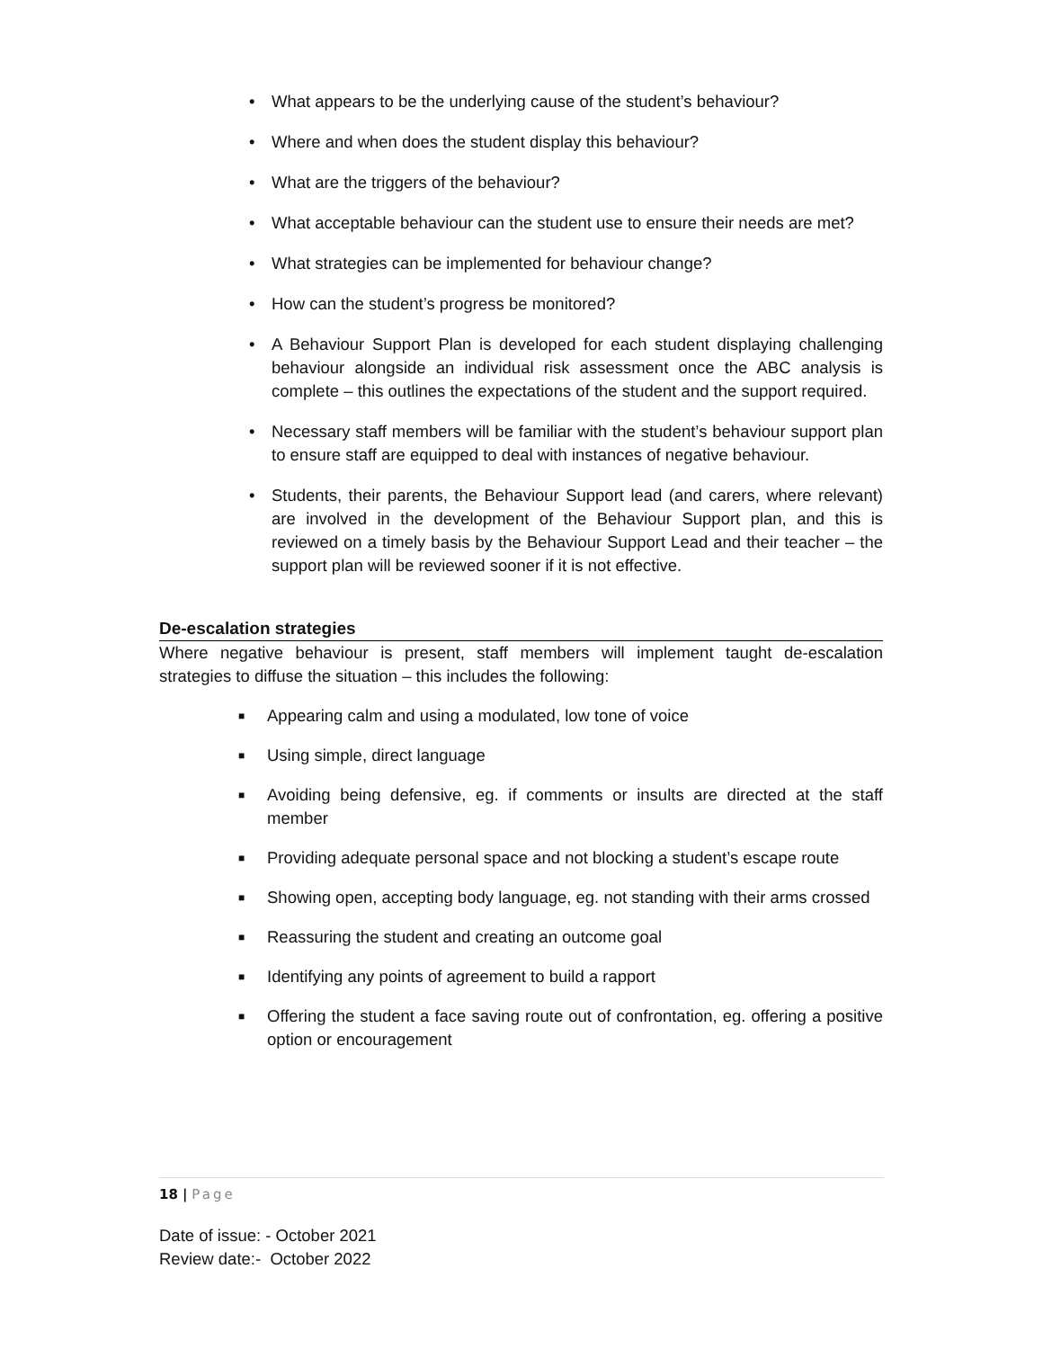• What appears to be the underlying cause of the student’s behaviour?
• Where and when does the student display this behaviour?
• What are the triggers of the behaviour?
• What acceptable behaviour can the student use to ensure their needs are met?
• What strategies can be implemented for behaviour change?
• How can the student’s progress be monitored?
• A Behaviour Support Plan is developed for each student displaying challenging behaviour alongside an individual risk assessment once the ABC analysis is complete – this outlines the expectations of the student and the support required.
• Necessary staff members will be familiar with the student’s behaviour support plan to ensure staff are equipped to deal with instances of negative behaviour.
• Students, their parents, the Behaviour Support lead (and carers, where relevant) are involved in the development of the Behaviour Support plan, and this is reviewed on a timely basis by the Behaviour Support Lead and their teacher – the support plan will be reviewed sooner if it is not effective.
De-escalation strategies
Where negative behaviour is present, staff members will implement taught de-escalation strategies to diffuse the situation – this includes the following:
■ Appearing calm and using a modulated, low tone of voice
■ Using simple, direct language
■ Avoiding being defensive, eg. if comments or insults are directed at the staff member
■ Providing adequate personal space and not blocking a student’s escape route
■ Showing open, accepting body language, eg. not standing with their arms crossed
■ Reassuring the student and creating an outcome goal
■ Identifying any points of agreement to build a rapport
■ Offering the student a face saving route out of confrontation, eg. offering a positive option or encouragement
18 | Page
Date of issue: - October 2021
Review date:- October 2022